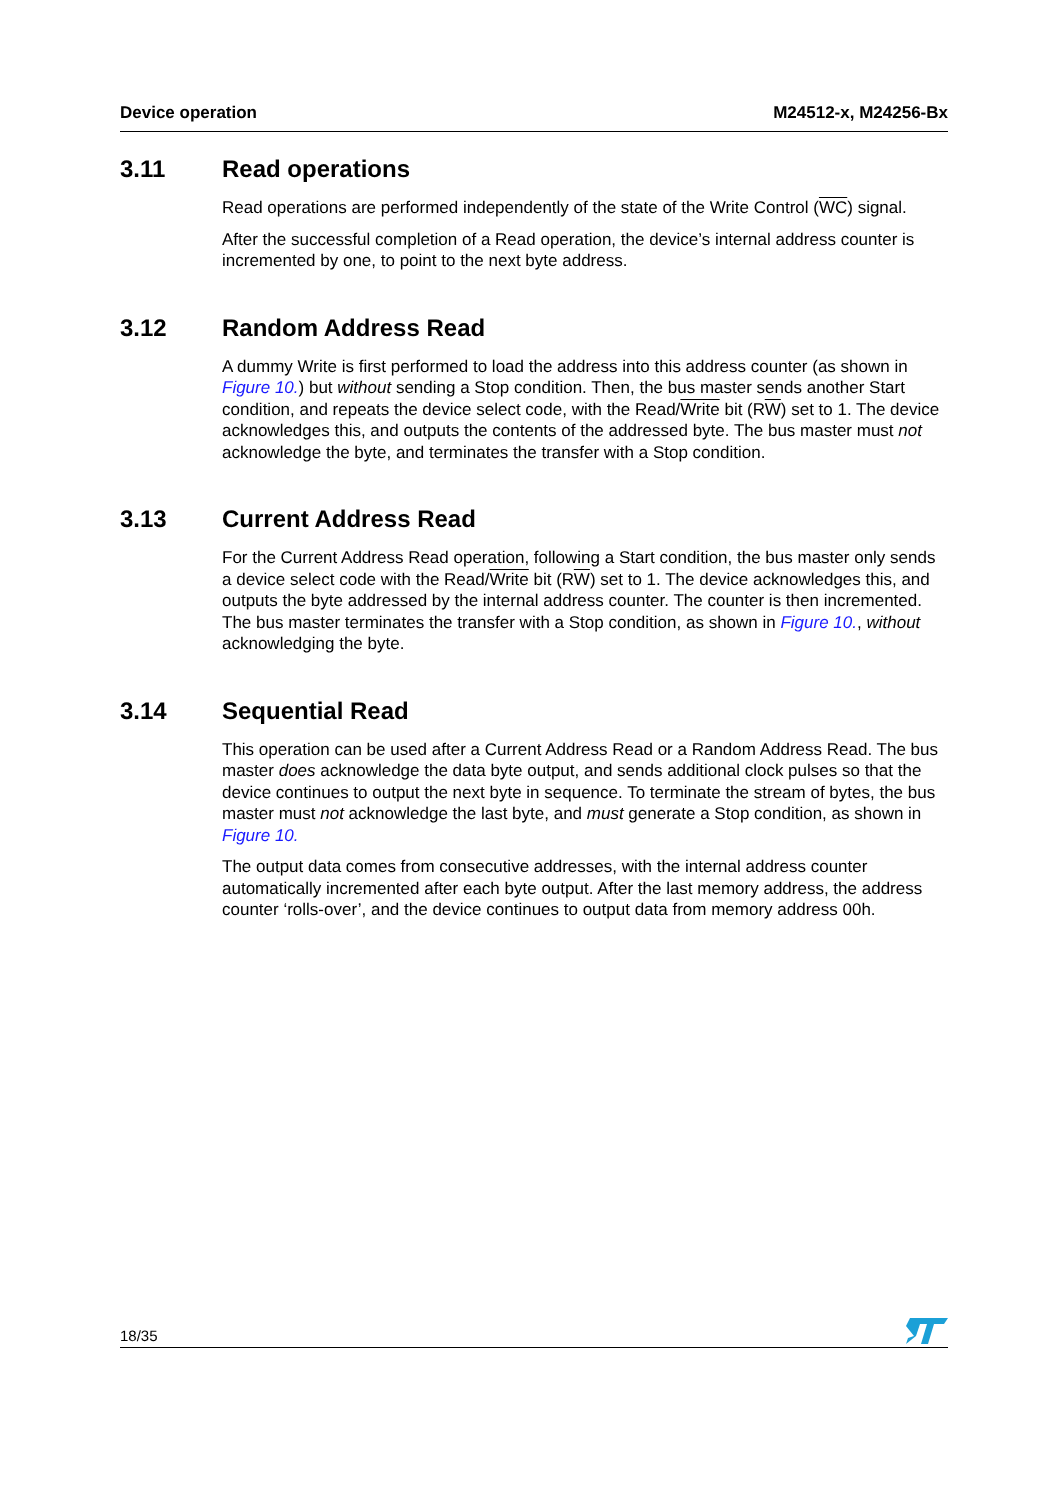Device operation M24512-x, M24256-Bx
3.11 Read operations
Read operations are performed independently of the state of the Write Control (WC) signal.
After the successful completion of a Read operation, the device’s internal address counter is incremented by one, to point to the next byte address.
3.12 Random Address Read
A dummy Write is first performed to load the address into this address counter (as shown in Figure 10.) but without sending a Stop condition. Then, the bus master sends another Start condition, and repeats the device select code, with the Read/Write bit (RW) set to 1. The device acknowledges this, and outputs the contents of the addressed byte. The bus master must not acknowledge the byte, and terminates the transfer with a Stop condition.
3.13 Current Address Read
For the Current Address Read operation, following a Start condition, the bus master only sends a device select code with the Read/Write bit (RW) set to 1. The device acknowledges this, and outputs the byte addressed by the internal address counter. The counter is then incremented. The bus master terminates the transfer with a Stop condition, as shown in Figure 10., without acknowledging the byte.
3.14 Sequential Read
This operation can be used after a Current Address Read or a Random Address Read. The bus master does acknowledge the data byte output, and sends additional clock pulses so that the device continues to output the next byte in sequence. To terminate the stream of bytes, the bus master must not acknowledge the last byte, and must generate a Stop condition, as shown in Figure 10.
The output data comes from consecutive addresses, with the internal address counter automatically incremented after each byte output. After the last memory address, the address counter ‘rolls-over’, and the device continues to output data from memory address 00h.
18/35